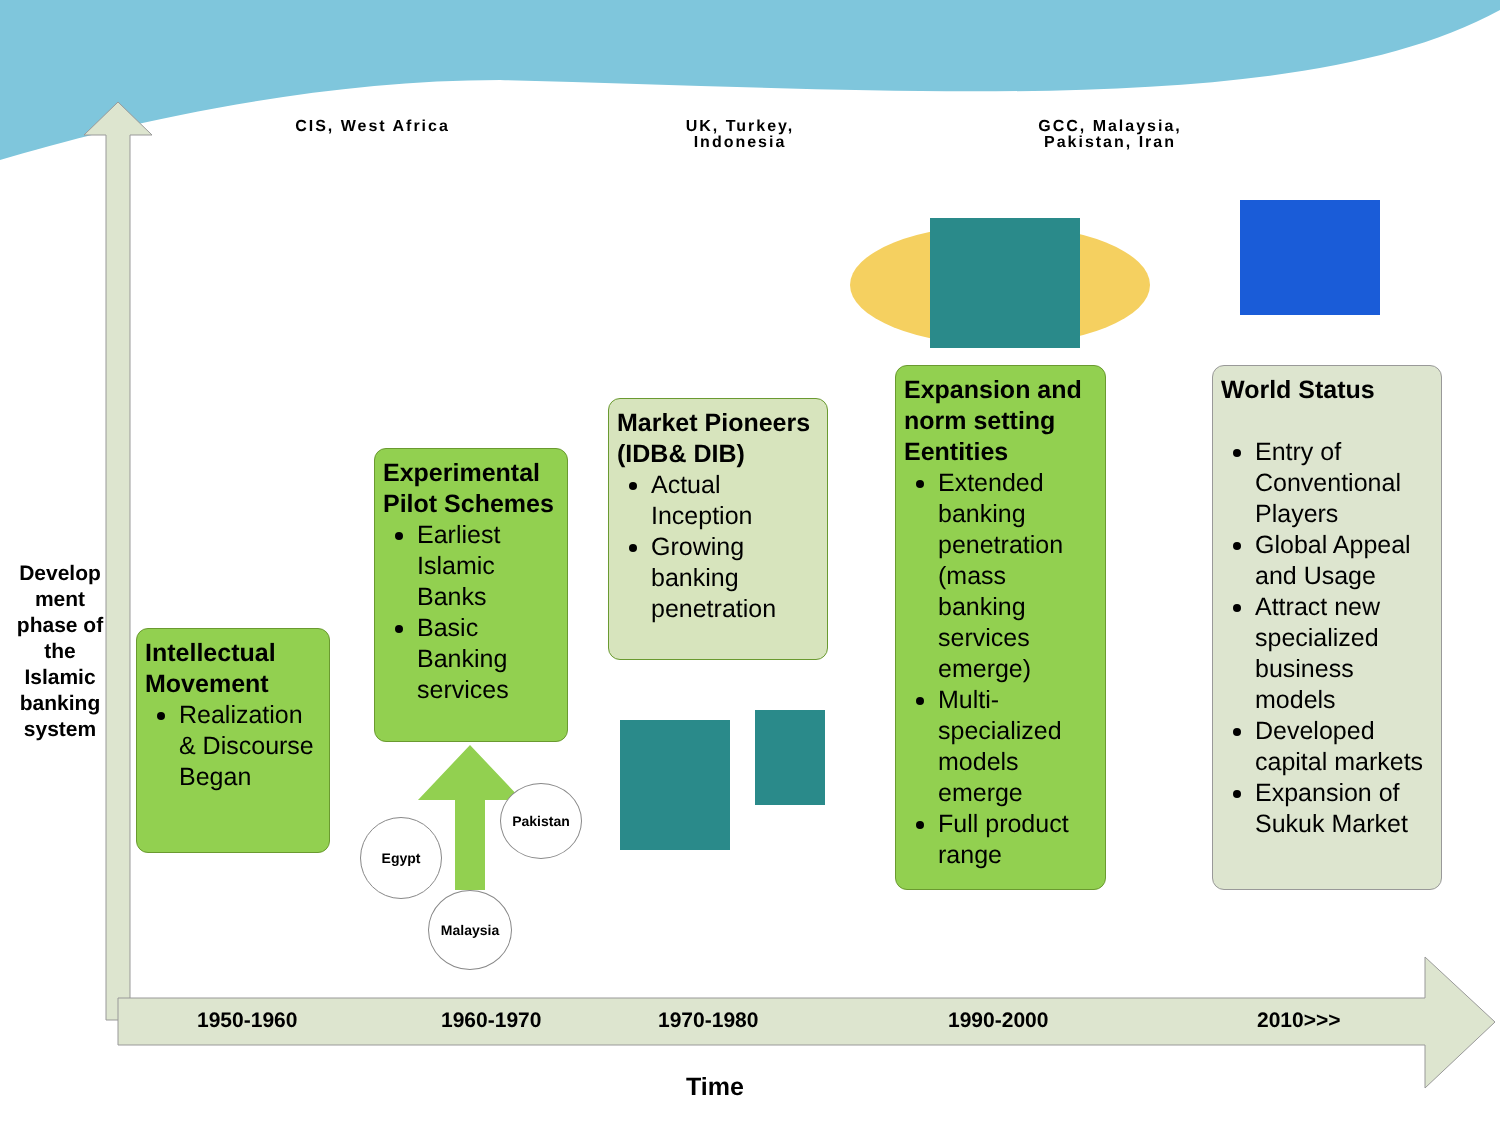CIS, West Africa
UK, Turkey,
Indonesia
GCC, Malaysia,
Pakistan, Iran
Develop ment phase of the Islamic banking system
Intellectual Movement
Realization & Discourse Began
Experimental Pilot Schemes
Earliest Islamic Banks
Basic Banking services
Market Pioneers (IDB& DIB)
Actual Inception
Growing banking penetration
Expansion and norm setting Eentities
Extended banking penetration (mass banking services emerge)
Multi-specialized models emerge
Full product range
World Status
Entry of Conventional Players
Global Appeal and Usage
Attract new specialized business models
Developed capital markets
Expansion of Sukuk Market
Egypt
Pakistan
Malaysia
1950-1960 1960-1970 1970-1980 1990-2000 2010>>>
Time